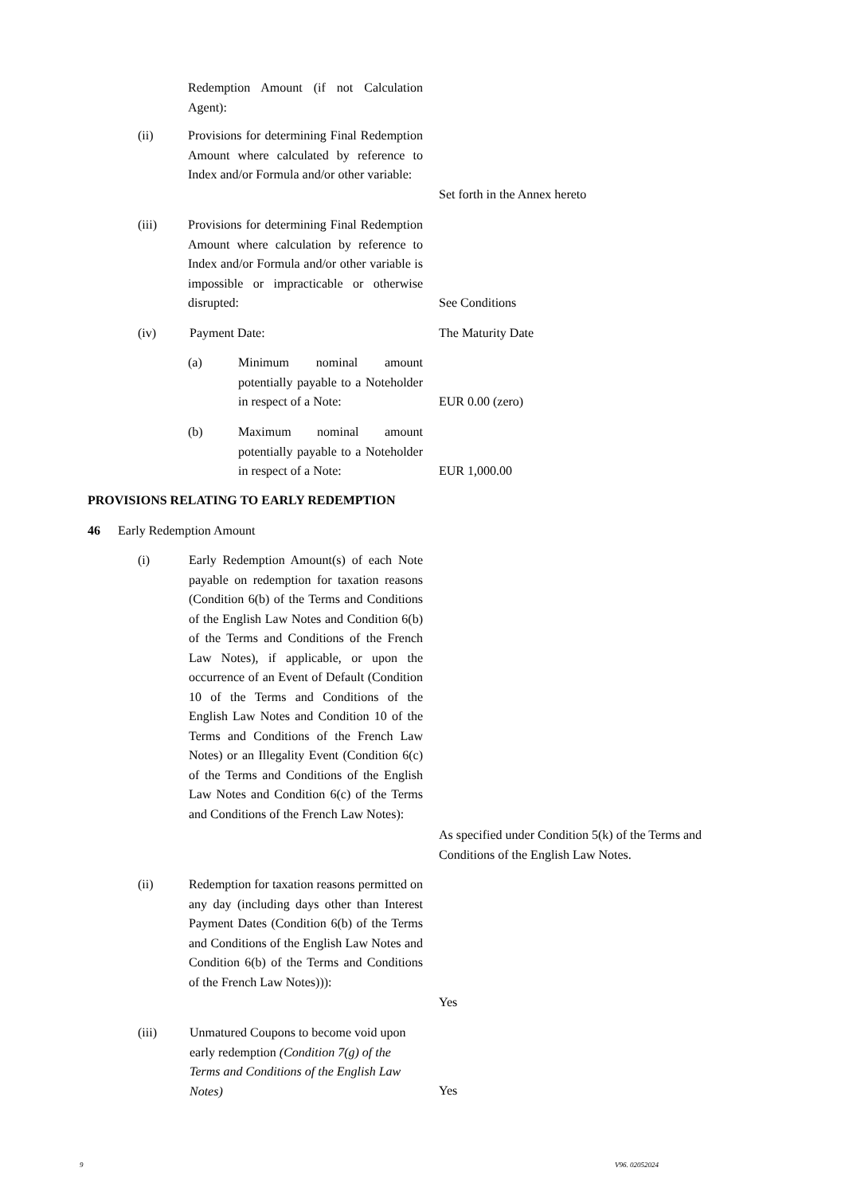Redemption Amount (if not Calculation Agent):
(ii)
Provisions for determining Final Redemption Amount where calculated by reference to Index and/or Formula and/or other variable:
Set forth in the Annex hereto
(iii)
Provisions for determining Final Redemption Amount where calculation by reference to Index and/or Formula and/or other variable is impossible or impracticable or otherwise disrupted:
See Conditions
(iv) Payment Date: The Maturity Date
(a)
Minimum nominal amount potentially payable to a Noteholder in respect of a Note:
EUR 0.00 (zero)
(b)
Maximum nominal amount potentially payable to a Noteholder in respect of a Note:
EUR 1,000.00
PROVISIONS RELATING TO EARLY REDEMPTION
46 Early Redemption Amount
(i)
Early Redemption Amount(s) of each Note payable on redemption for taxation reasons (Condition 6(b) of the Terms and Conditions of the English Law Notes and Condition 6(b) of the Terms and Conditions of the French Law Notes), if applicable, or upon the occurrence of an Event of Default (Condition 10 of the Terms and Conditions of the English Law Notes and Condition 10 of the Terms and Conditions of the French Law Notes) or an Illegality Event (Condition 6(c) of the Terms and Conditions of the English Law Notes and Condition 6(c) of the Terms and Conditions of the French Law Notes):
As specified under Condition 5(k) of the Terms and Conditions of the English Law Notes.
(ii)
Redemption for taxation reasons permitted on any day (including days other than Interest Payment Dates (Condition 6(b) of the Terms and Conditions of the English Law Notes and Condition 6(b) of the Terms and Conditions of the French Law Notes))):
Yes
(iii)
Unmatured Coupons to become void upon early redemption (Condition 7(g) of the Terms and Conditions of the English Law Notes)
Yes
9 V96. 02052024